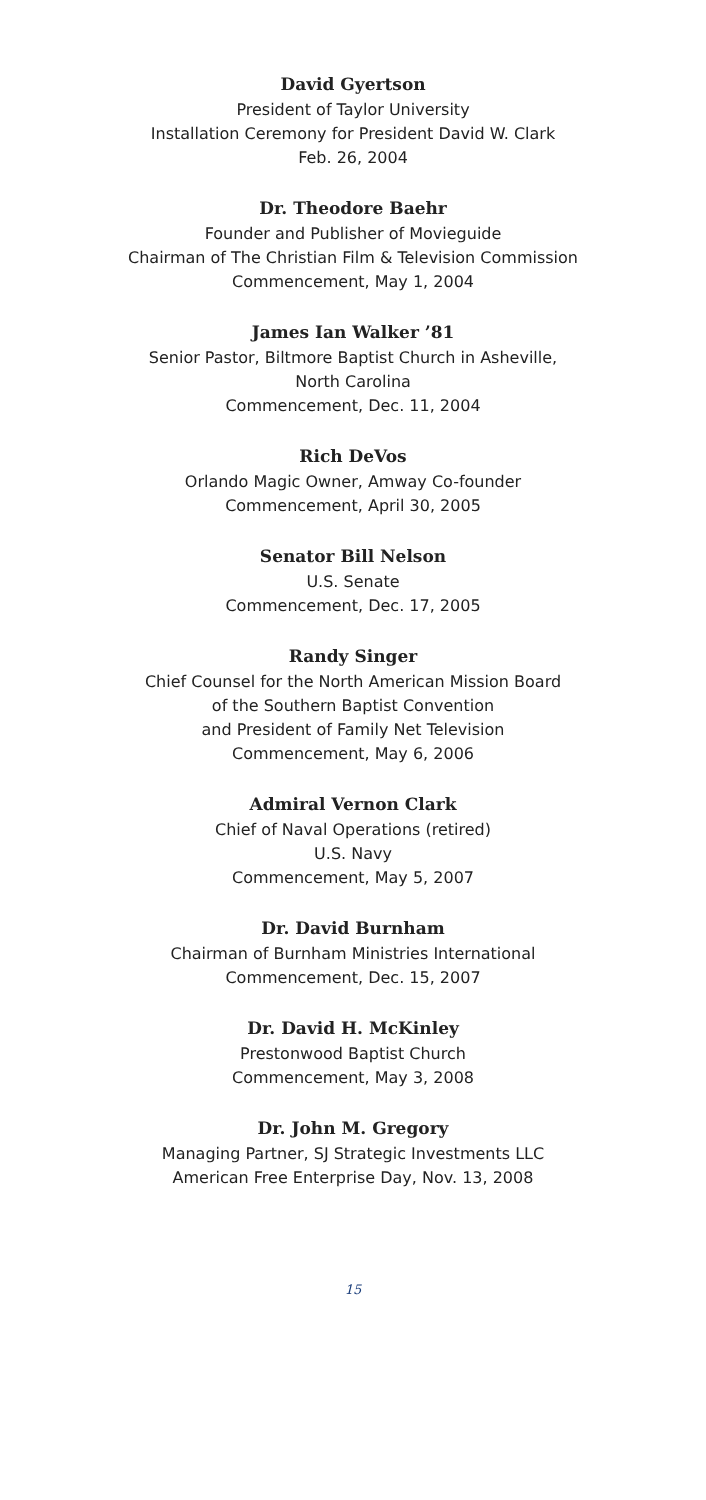David Gyertson
President of Taylor University
Installation Ceremony for President David W. Clark
Feb. 26, 2004
Dr. Theodore Baehr
Founder and Publisher of Movieguide
Chairman of The Christian Film & Television Commission
Commencement, May 1, 2004
James Ian Walker ’81
Senior Pastor, Biltmore Baptist Church in Asheville,
North Carolina
Commencement, Dec. 11, 2004
Rich DeVos
Orlando Magic Owner, Amway Co-founder
Commencement, April 30, 2005
Senator Bill Nelson
U.S. Senate
Commencement, Dec. 17, 2005
Randy Singer
Chief Counsel for the North American Mission Board
of the Southern Baptist Convention
and President of Family Net Television
Commencement, May 6, 2006
Admiral Vernon Clark
Chief of Naval Operations (retired)
U.S. Navy
Commencement, May 5, 2007
Dr. David Burnham
Chairman of Burnham Ministries International
Commencement, Dec. 15, 2007
Dr. David H. McKinley
Prestonwood Baptist Church
Commencement, May 3, 2008
Dr. John M. Gregory
Managing Partner, SJ Strategic Investments LLC
American Free Enterprise Day, Nov. 13, 2008
15